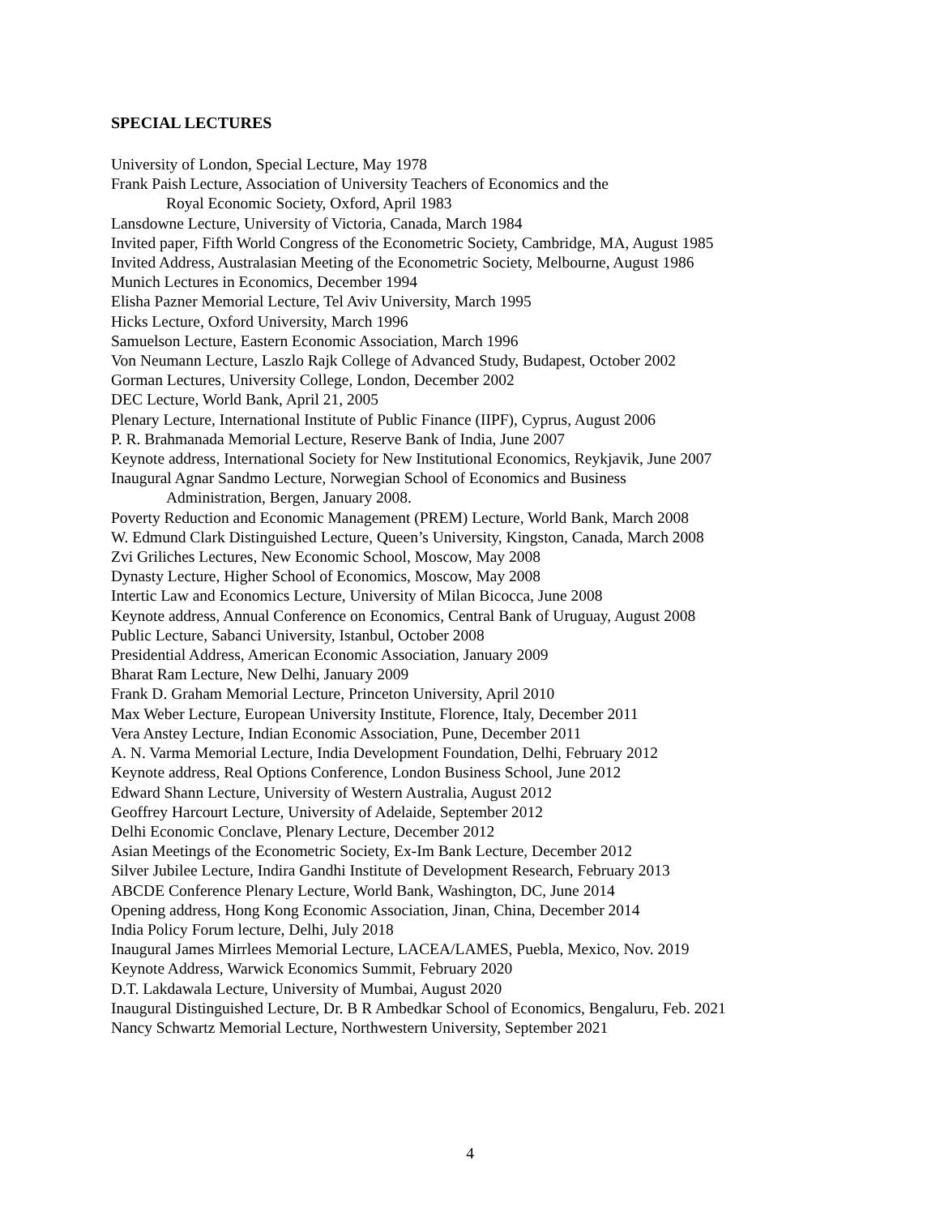SPECIAL LECTURES
University of London, Special Lecture, May 1978
Frank Paish Lecture, Association of University Teachers of Economics and the
Royal Economic Society, Oxford, April 1983
Lansdowne Lecture, University of Victoria, Canada, March 1984
Invited paper, Fifth World Congress of the Econometric Society, Cambridge, MA, August 1985
Invited Address, Australasian Meeting of the Econometric Society, Melbourne, August 1986
Munich Lectures in Economics, December 1994
Elisha Pazner Memorial Lecture, Tel Aviv University, March 1995
Hicks Lecture, Oxford University, March 1996
Samuelson Lecture, Eastern Economic Association, March 1996
Von Neumann Lecture, Laszlo Rajk College of Advanced Study, Budapest, October 2002
Gorman Lectures, University College, London, December 2002
DEC Lecture, World Bank, April 21, 2005
Plenary Lecture, International Institute of Public Finance (IIPF), Cyprus, August 2006
P. R. Brahmanada Memorial Lecture, Reserve Bank of India, June 2007
Keynote address, International Society for New Institutional Economics, Reykjavik, June 2007
Inaugural Agnar Sandmo Lecture, Norwegian School of Economics and Business
Administration, Bergen, January 2008.
Poverty Reduction and Economic Management (PREM) Lecture, World Bank, March 2008
W. Edmund Clark Distinguished Lecture, Queen’s University, Kingston, Canada, March 2008
Zvi Griliches Lectures, New Economic School, Moscow, May 2008
Dynasty Lecture, Higher School of Economics, Moscow, May 2008
Intertic Law and Economics Lecture, University of Milan Bicocca, June 2008
Keynote address, Annual Conference on Economics, Central Bank of Uruguay, August 2008
Public Lecture, Sabanci University, Istanbul, October 2008
Presidential Address, American Economic Association, January 2009
Bharat Ram Lecture, New Delhi, January 2009
Frank D. Graham Memorial Lecture, Princeton University, April 2010
Max Weber Lecture, European University Institute, Florence, Italy, December 2011
Vera Anstey Lecture, Indian Economic Association, Pune, December 2011
A. N. Varma Memorial Lecture, India Development Foundation, Delhi, February 2012
Keynote address, Real Options Conference, London Business School, June 2012
Edward Shann Lecture, University of Western Australia, August 2012
Geoffrey Harcourt Lecture, University of Adelaide, September 2012
Delhi Economic Conclave, Plenary Lecture, December 2012
Asian Meetings of the Econometric Society, Ex-Im Bank Lecture, December 2012
Silver Jubilee Lecture, Indira Gandhi Institute of Development Research, February 2013
ABCDE Conference Plenary Lecture, World Bank, Washington, DC, June 2014
Opening address, Hong Kong Economic Association, Jinan, China, December 2014
India Policy Forum lecture, Delhi, July 2018
Inaugural James Mirrlees Memorial Lecture, LACEA/LAMES, Puebla, Mexico, Nov. 2019
Keynote Address, Warwick Economics Summit, February 2020
D.T. Lakdawala Lecture, University of Mumbai, August 2020
Inaugural Distinguished Lecture, Dr. B R Ambedkar School of Economics, Bengaluru, Feb. 2021
Nancy Schwartz Memorial Lecture, Northwestern University, September 2021
4